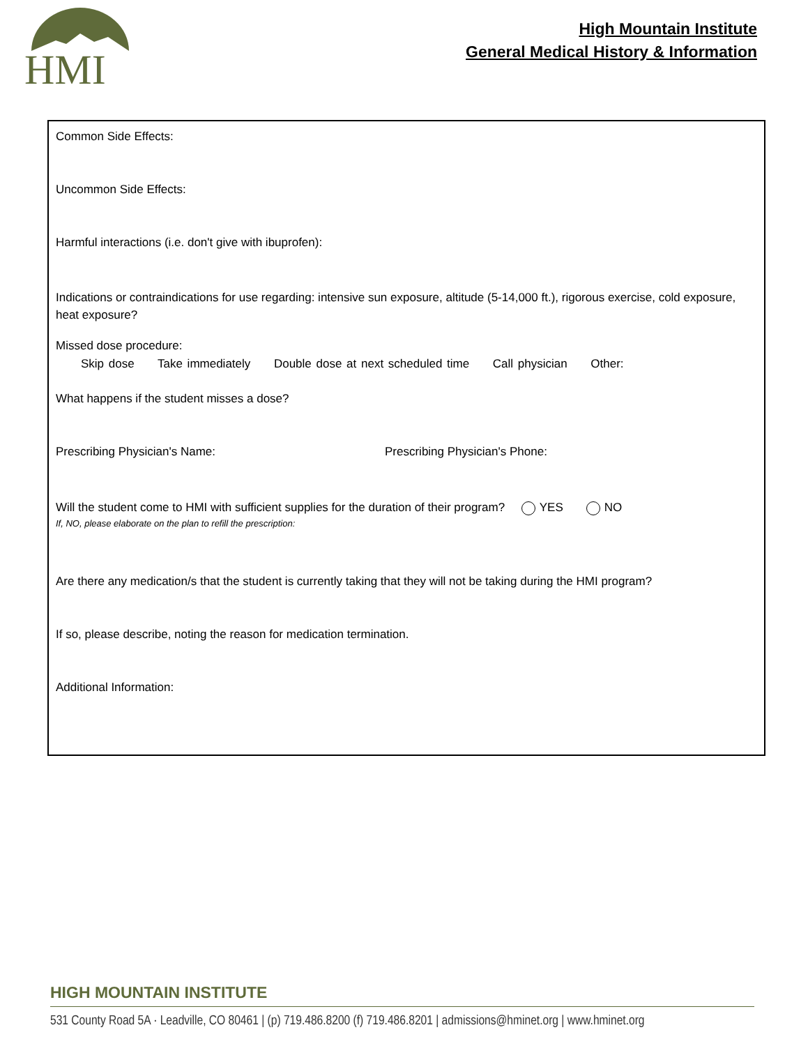HMI
High Mountain Institute
General Medical History & Information
Common Side Effects:
Uncommon Side Effects:
Harmful interactions (i.e. don't give with ibuprofen):
Indications or contraindications for use regarding: intensive sun exposure, altitude (5-14,000 ft.), rigorous exercise, cold exposure, heat exposure?
Missed dose procedure:
Skip dose Take immediately Double dose at next scheduled time Call physician Other:
What happens if the student misses a dose?
Prescribing Physician's Name: Prescribing Physician's Phone:
Will the student come to HMI with sufficient supplies for the duration of their program? YES NO
If, NO, please elaborate on the plan to refill the prescription:
Are there any medication/s that the student is currently taking that they will not be taking during the HMI program?
If so, please describe, noting the reason for medication termination.
Additional Information:
HIGH MOUNTAIN INSTITUTE
531 County Road 5A · Leadville, CO 80461 | (p) 719.486.8200 (f) 719.486.8201 | admissions@hminet.org | www.hminet.org